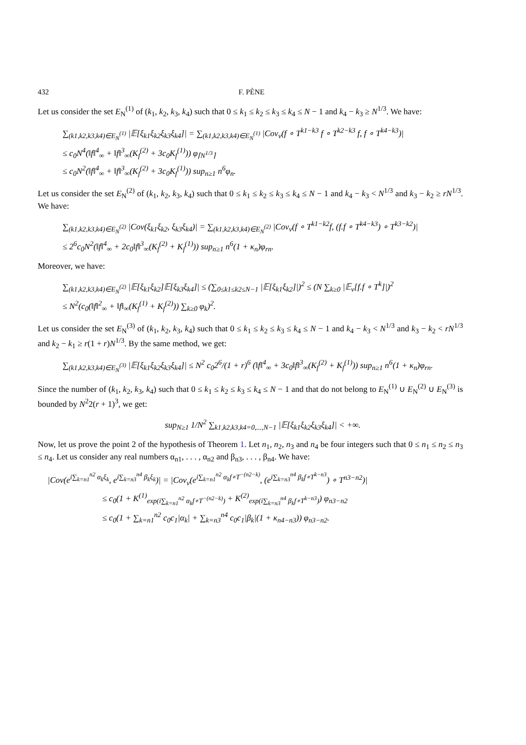432 F. PÈNE
Let us consider the set E<sub>N</sub><sup>(1)</sup> of (k<sub>1</sub>, k<sub>2</sub>, k<sub>3</sub>, k<sub>4</sub>) such that 0 ≤ k<sub>1</sub> ≤ k<sub>2</sub> ≤ k<sub>3</sub> ≤ k<sub>4</sub> ≤ N − 1 and k<sub>4</sub> − k<sub>3</sub> ≥ N<sup>1/3</sup>. We have:
∑<sub>(k1,k2,k3,k4)∈E<sub>N</sub><sup>(1)</sup></sub> |𝔼[ξ<sub>k1</sub>ξ<sub>k2</sub>ξ<sub>k3</sub>ξ<sub>k4</sub>]| = ∑<sub>(k1,k2,k3,k4)∈E<sub>N</sub><sup>(1)</sup></sub> |Cov<sub>ν</sub>(f ∘ T<sup>k1−k3</sup> f ∘ T<sup>k2−k3</sup> f, f ∘ T<sup>k4−k3</sup>)|
≤ c<sub>0</sub>N<sup>4</sup>(‖f‖<sup>4</sup><sub>∞</sub> + ‖f‖<sup>3</sup><sub>∞</sub>(K<sub>f</sub><sup>(2)</sup> + 3c<sub>0</sub>K<sub>f</sub><sup>(1)</sup>)) φ<sub>⌈N<sup>1/3</sup>⌉</sub>
≤ c<sub>0</sub>N<sup>2</sup>(‖f‖<sup>4</sup><sub>∞</sub> + ‖f‖<sup>3</sup><sub>∞</sub>(K<sub>f</sub><sup>(2)</sup> + 3c<sub>0</sub>K<sub>f</sub><sup>(1)</sup>)) sup<sub>n≥1</sub> n<sup>6</sup>φ<sub>n</sub>.
Let us consider the set E<sub>N</sub><sup>(2)</sup> of (k<sub>1</sub>, k<sub>2</sub>, k<sub>3</sub>, k<sub>4</sub>) such that 0 ≤ k<sub>1</sub> ≤ k<sub>2</sub> ≤ k<sub>3</sub> ≤ k<sub>4</sub> ≤ N − 1 and k<sub>4</sub> − k<sub>3</sub> < N<sup>1/3</sup> and k<sub>3</sub> − k<sub>2</sub> ≥ rN<sup>1/3</sup>. We have:
∑<sub>(k1,k2,k3,k4)∈E<sub>N</sub><sup>(2)</sup></sub> |Cov(ξ<sub>k1</sub>ξ<sub>k2</sub>, ξ<sub>k3</sub>ξ<sub>k4</sub>)| = ∑<sub>(k1,k2,k3,k4)∈E<sub>N</sub><sup>(2)</sup></sub> |Cov<sub>ν</sub>(f ∘ T<sup>k1−k2</sup>f, (f.f ∘ T<sup>k4−k3</sup>) ∘ T<sup>k3−k2</sup>)|
≤ 2<sup>6</sup>c<sub>0</sub>N<sup>2</sup>(‖f‖<sup>4</sup><sub>∞</sub> + 2c<sub>0</sub>‖f‖<sup>3</sup><sub>∞</sub>(K<sub>f</sub><sup>(2)</sup> + K<sub>f</sub><sup>(1)</sup>)) sup<sub>n≥1</sub> n<sup>6</sup>(1 + κ<sub>n</sub>)φ<sub>rn</sub>.
Moreover, we have:
∑<sub>(k1,k2,k3,k4)∈E<sub>N</sub><sup>(2)</sup></sub> |𝔼[ξ<sub>k1</sub>ξ<sub>k2</sub>]𝔼[ξ<sub>k3</sub>ξ<sub>k4</sub>]| ≤ (∑<sub>0≤k1≤k2≤N−1</sub> |𝔼[ξ<sub>k1</sub>ξ<sub>k2</sub>]|)<sup>2</sup> ≤ (N ∑<sub>k≥0</sub> |𝔼<sub>ν</sub>[f.f ∘ T<sup>k</sup>]|)<sup>2</sup>
≤ N<sup>2</sup>(c<sub>0</sub>(‖f‖<sup>2</sup><sub>∞</sub> + ‖f‖<sub>∞</sub>(K<sub>f</sub><sup>(1)</sup> + K<sub>f</sub><sup>(2)</sup>)) ∑<sub>k≥0</sub> φ<sub>k</sub>)<sup>2</sup>.
Let us consider the set E<sub>N</sub><sup>(3)</sup> of (k<sub>1</sub>, k<sub>2</sub>, k<sub>3</sub>, k<sub>4</sub>) such that 0 ≤ k<sub>1</sub> ≤ k<sub>2</sub> ≤ k<sub>3</sub> ≤ k<sub>4</sub> ≤ N − 1 and k<sub>4</sub> − k<sub>3</sub> < N<sup>1/3</sup> and k<sub>3</sub> − k<sub>2</sub> < rN<sup>1/3</sup> and k<sub>2</sub> − k<sub>1</sub> ≥ r(1 + r)N<sup>1/3</sup>. By the same method, we get:
∑<sub>(k1,k2,k3,k4)∈E<sub>N</sub><sup>(3)</sup></sub> |𝔼[ξ<sub>k1</sub>ξ<sub>k2</sub>ξ<sub>k3</sub>ξ<sub>k4</sub>]| ≤ N<sup>2</sup> c<sub>0</sub>2<sup>6</sup>/(1 + r)<sup>6</sup> (‖f‖<sup>4</sup><sub>∞</sub> + 3c<sub>0</sub>‖f‖<sup>3</sup><sub>∞</sub>(K<sub>f</sub><sup>(2)</sup> + K<sub>f</sub><sup>(1)</sup>)) sup<sub>n≥1</sub> n<sup>6</sup>(1 + κ<sub>n</sub>)φ<sub>rn</sub>.
Since the number of (k<sub>1</sub>, k<sub>2</sub>, k<sub>3</sub>, k<sub>4</sub>) such that 0 ≤ k<sub>1</sub> ≤ k<sub>2</sub> ≤ k<sub>3</sub> ≤ k<sub>4</sub> ≤ N − 1 and that do not belong to E<sub>N</sub><sup>(1)</sup> ∪ E<sub>N</sub><sup>(2)</sup> ∪ E<sub>N</sub><sup>(3)</sup> is bounded by N<sup>2</sup>2(r + 1)<sup>3</sup>, we get:
sup<sub>N≥1</sub> 1/N<sup>2</sup> ∑<sub>k1,k2,k3,k4=0,...,N−1</sub> |𝔼[ξ<sub>k1</sub>ξ<sub>k2</sub>ξ<sub>k3</sub>ξ<sub>k4</sub>]| < +∞.
Now, let us prove the point 2 of the hypothesis of Theorem 1. Let n<sub>1</sub>, n<sub>2</sub>, n<sub>3</sub> and n<sub>4</sub> be four integers such that 0 ≤ n<sub>1</sub> ≤ n<sub>2</sub> ≤ n<sub>3</sub> ≤ n<sub>4</sub>. Let us consider any real numbers α<sub>n1</sub>, . . . , α<sub>n2</sub> and β<sub>n3</sub>, . . . , β<sub>n4</sub>. We have:
|Cov(e<sup>i∑<sub>k=n1</sub><sup>n2</sup> α<sub>k</sub>ξ<sub>k</sub></sup>, e<sup>i∑<sub>k=n3</sub><sup>n4</sup> β<sub>k</sub>ξ<sub>k</sub></sup>)| = |Cov<sub>ν</sub>(e<sup>i∑<sub>k=n1</sub><sup>n2</sup> α<sub>k</sub>f∘T<sup>−(n2−k)</sup></sup>, (e<sup>i∑<sub>k=n3</sub><sup>n4</sup> β<sub>k</sub>f∘T<sup>k−n3</sup></sup>) ∘ T<sup>n3−n2</sup>)|
≤ c<sub>0</sub>(1 + K<sup>(1)</sup><sub>exp(i∑<sub>k=n1</sub><sup>n2</sup> α<sub>k</sub>f∘T<sup>−(n2−k)</sup>)</sub> + K<sup>(2)</sup><sub>exp(i∑<sub>k=n3</sub><sup>n4</sup> β<sub>k</sub>f∘T<sup>k−n3</sup>)</sub>) φ<sub>n3−n2</sub>
≤ c<sub>0</sub>(1 + ∑<sub>k=n1</sub><sup>n2</sup> c<sub>0</sub>c<sub>1</sub>|α<sub>k</sub>| + ∑<sub>k=n3</sub><sup>n4</sup> c<sub>0</sub>c<sub>1</sub>|β<sub>k</sub>|(1 + κ<sub>n4−n3</sub>)) φ<sub>n3−n2</sub>.